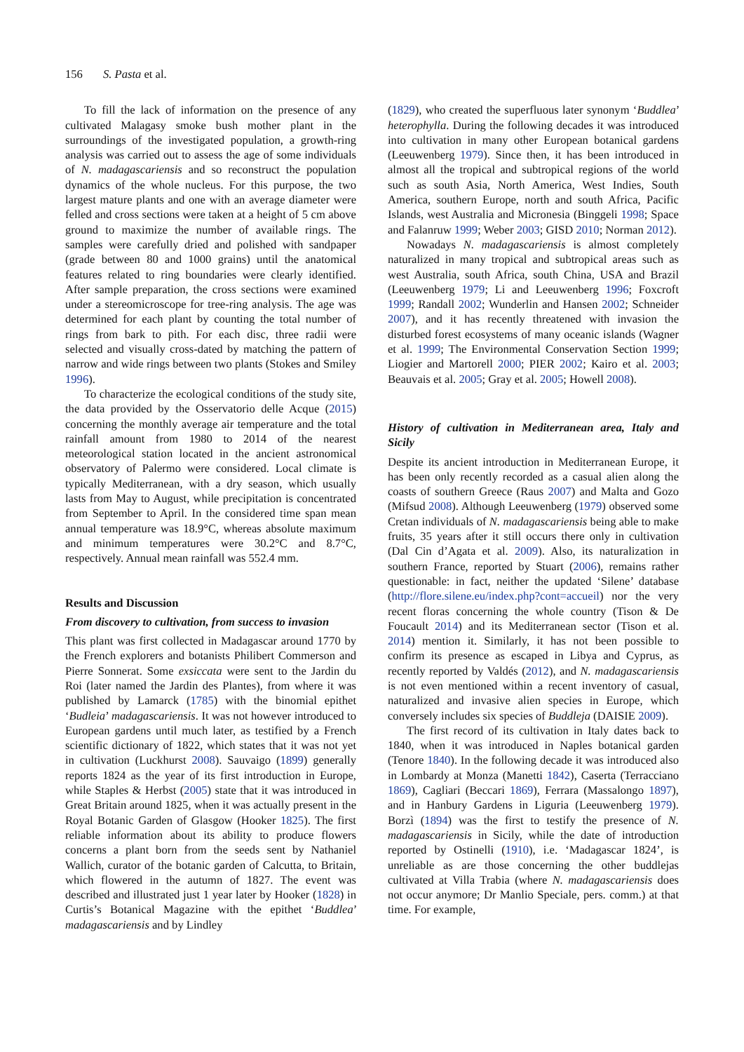156 S. Pasta et al.
To fill the lack of information on the presence of any cultivated Malagasy smoke bush mother plant in the surroundings of the investigated population, a growth-ring analysis was carried out to assess the age of some individuals of N. madagascariensis and so reconstruct the population dynamics of the whole nucleus. For this purpose, the two largest mature plants and one with an average diameter were felled and cross sections were taken at a height of 5 cm above ground to maximize the number of available rings. The samples were carefully dried and polished with sandpaper (grade between 80 and 1000 grains) until the anatomical features related to ring boundaries were clearly identified. After sample preparation, the cross sections were examined under a stereomicroscope for tree-ring analysis. The age was determined for each plant by counting the total number of rings from bark to pith. For each disc, three radii were selected and visually cross-dated by matching the pattern of narrow and wide rings between two plants (Stokes and Smiley 1996).
To characterize the ecological conditions of the study site, the data provided by the Osservatorio delle Acque (2015) concerning the monthly average air temperature and the total rainfall amount from 1980 to 2014 of the nearest meteorological station located in the ancient astronomical observatory of Palermo were considered. Local climate is typically Mediterranean, with a dry season, which usually lasts from May to August, while precipitation is concentrated from September to April. In the considered time span mean annual temperature was 18.9°C, whereas absolute maximum and minimum temperatures were 30.2°C and 8.7°C, respectively. Annual mean rainfall was 552.4 mm.
Results and Discussion
From discovery to cultivation, from success to invasion
This plant was first collected in Madagascar around 1770 by the French explorers and botanists Philibert Commerson and Pierre Sonnerat. Some exsiccata were sent to the Jardin du Roi (later named the Jardin des Plantes), from where it was published by Lamarck (1785) with the binomial epithet ‘Budleia’ madagascariensis. It was not however introduced to European gardens until much later, as testified by a French scientific dictionary of 1822, which states that it was not yet in cultivation (Luckhurst 2008). Sauvaigo (1899) generally reports 1824 as the year of its first introduction in Europe, while Staples & Herbst (2005) state that it was introduced in Great Britain around 1825, when it was actually present in the Royal Botanic Garden of Glasgow (Hooker 1825). The first reliable information about its ability to produce flowers concerns a plant born from the seeds sent by Nathaniel Wallich, curator of the botanic garden of Calcutta, to Britain, which flowered in the autumn of 1827. The event was described and illustrated just 1 year later by Hooker (1828) in Curtis’s Botanical Magazine with the epithet ‘Buddlea’ madagascariensis and by Lindley
(1829), who created the superfluous later synonym ‘Buddlea’ heterophylla. During the following decades it was introduced into cultivation in many other European botanical gardens (Leeuwenberg 1979). Since then, it has been introduced in almost all the tropical and subtropical regions of the world such as south Asia, North America, West Indies, South America, southern Europe, north and south Africa, Pacific Islands, west Australia and Micronesia (Binggeli 1998; Space and Falanruw 1999; Weber 2003; GISD 2010; Norman 2012).
Nowadays N. madagascariensis is almost completely naturalized in many tropical and subtropical areas such as west Australia, south Africa, south China, USA and Brazil (Leeuwenberg 1979; Li and Leeuwenberg 1996; Foxcroft 1999; Randall 2002; Wunderlin and Hansen 2002; Schneider 2007), and it has recently threatened with invasion the disturbed forest ecosystems of many oceanic islands (Wagner et al. 1999; The Environmental Conservation Section 1999; Liogier and Martorell 2000; PIER 2002; Kairo et al. 2003; Beauvais et al. 2005; Gray et al. 2005; Howell 2008).
History of cultivation in Mediterranean area, Italy and Sicily
Despite its ancient introduction in Mediterranean Europe, it has been only recently recorded as a casual alien along the coasts of southern Greece (Raus 2007) and Malta and Gozo (Mifsud 2008). Although Leeuwenberg (1979) observed some Cretan individuals of N. madagascariensis being able to make fruits, 35 years after it still occurs there only in cultivation (Dal Cin d’Agata et al. 2009). Also, its naturalization in southern France, reported by Stuart (2006), remains rather questionable: in fact, neither the updated ‘Silene’ database (http://flore.silene.eu/index.php?cont=accueil) nor the very recent floras concerning the whole country (Tison & De Foucault 2014) and its Mediterranean sector (Tison et al. 2014) mention it. Similarly, it has not been possible to confirm its presence as escaped in Libya and Cyprus, as recently reported by Valdés (2012), and N. madagascariensis is not even mentioned within a recent inventory of casual, naturalized and invasive alien species in Europe, which conversely includes six species of Buddleja (DAISIE 2009).
The first record of its cultivation in Italy dates back to 1840, when it was introduced in Naples botanical garden (Tenore 1840). In the following decade it was introduced also in Lombardy at Monza (Manetti 1842), Caserta (Terracciano 1869), Cagliari (Beccari 1869), Ferrara (Massalongo 1897), and in Hanbury Gardens in Liguria (Leeuwenberg 1979). Borzì (1894) was the first to testify the presence of N. madagascariensis in Sicily, while the date of introduction reported by Ostinelli (1910), i.e. ‘Madagascar 1824’, is unreliable as are those concerning the other buddlejas cultivated at Villa Trabia (where N. madagascariensis does not occur anymore; Dr Manlio Speciale, pers. comm.) at that time. For example,